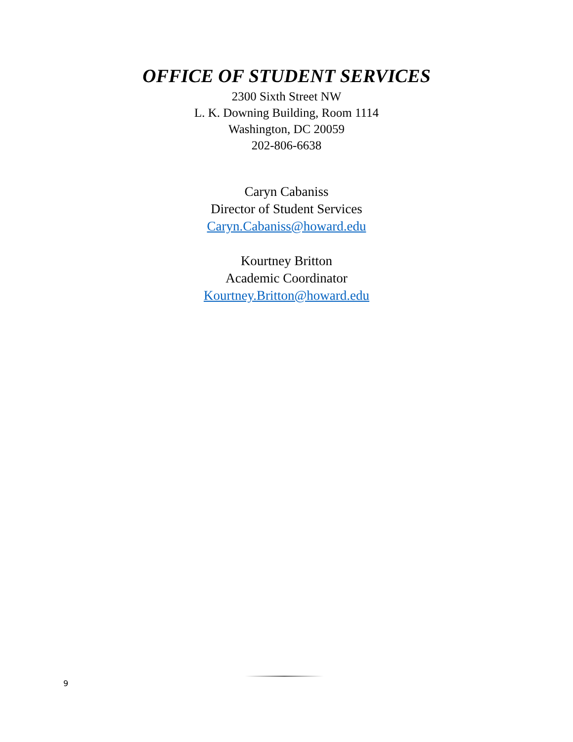OFFICE OF STUDENT SERVICES
2300 Sixth Street NW
L. K. Downing Building, Room 1114
Washington, DC 20059
202-806-6638
Caryn Cabaniss
Director of Student Services
Caryn.Cabaniss@howard.edu
Kourtney Britton
Academic Coordinator
Kourtney.Britton@howard.edu
9